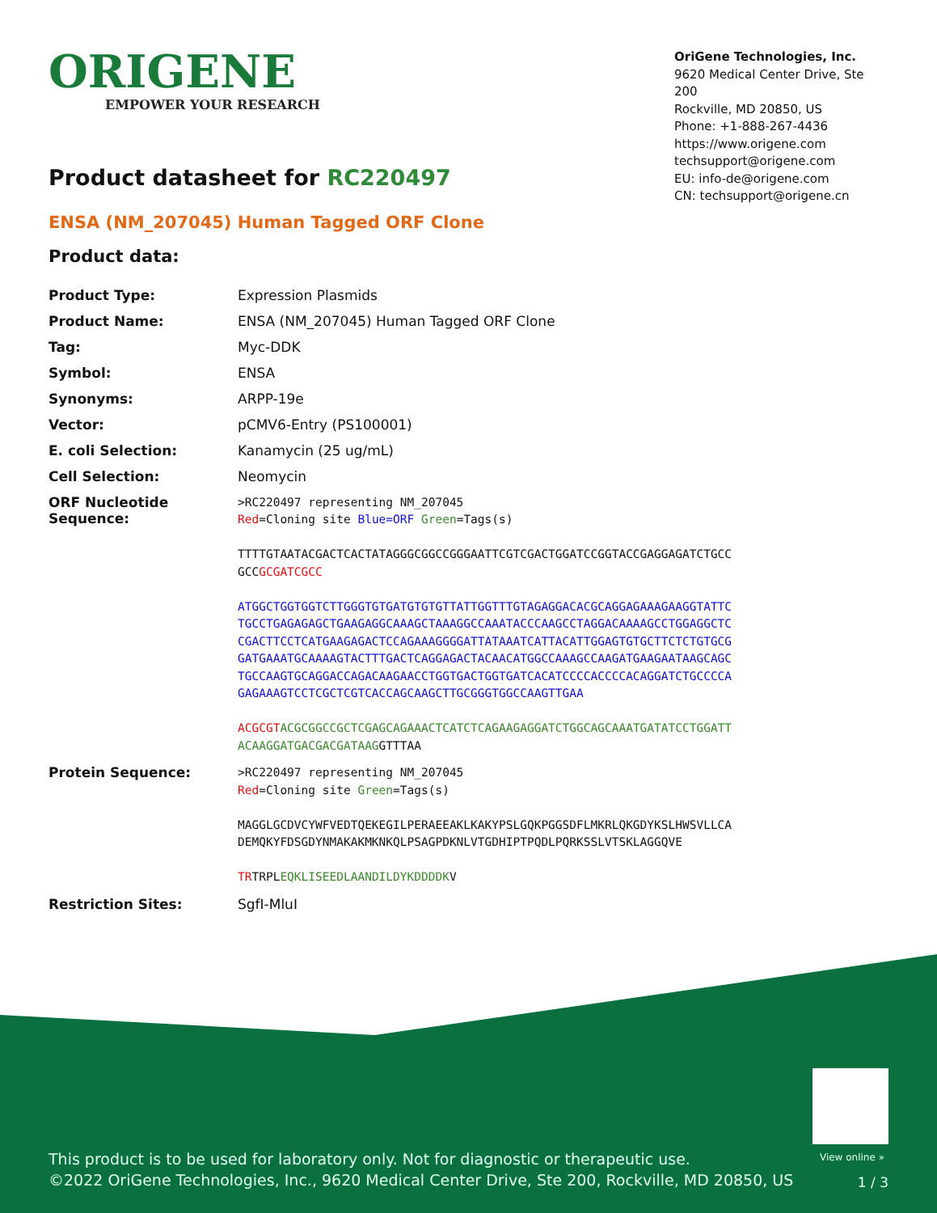ORIGENE
EMPOWER YOUR RESEARCH
OriGene Technologies, Inc.
9620 Medical Center Drive, Ste 200
Rockville, MD 20850, US
Phone: +1-888-267-4436
https://www.origene.com
techsupport@origene.com
EU: info-de@origene.com
CN: techsupport@origene.cn
Product datasheet for RC220497
ENSA (NM_207045) Human Tagged ORF Clone
Product data:
| Product Type: | Expression Plasmids |
| Product Name: | ENSA (NM_207045) Human Tagged ORF Clone |
| Tag: | Myc-DDK |
| Symbol: | ENSA |
| Synonyms: | ARPP-19e |
| Vector: | pCMV6-Entry (PS100001) |
| E. coli Selection: | Kanamycin (25 ug/mL) |
| Cell Selection: | Neomycin |
| ORF Nucleotide Sequence: | >RC220497 representing NM_207045 Red =Cloning site Blue=ORF Green =Tags(s) TTTTGTAATACGACTCACTATAGGGCGGCCGGGAATTCGTCGACTGGATCCGGTACCGAGGAGATCTGCC GCC GCGATCGCC ATGGCTGGTGGTCTTGGGTGTGATGTGTGTTATTGGTTTGTAGAGGACACGCAGGAGAAAGAAGGTATTC TGCCTGAGAGAGCTGAAGAGGCAAAGCTAAAGGCCAAATACCCAAGCCTAGGACAAAAGCCTGGAGGCTC CGACTTCCTCATGAAGAGACTCCAGAAAGGGGATTATAAATCATTACATTGGAGTGTGCTTCTCTGTGCG GATGAAATGCAAAAGTACTTTGACTCAGGAGACTACAACATGGCCAAAGCCAAGATGAAGAATAAGCAGC TGCCAAGTGCAGGACCAGACAAGAACCTGGTGACTGGTGATCACATCCCCACCCCACAGGATCTGCCCCA GAGAAAGTCCTCGCTCGTCACCAGCAAGCTTGCGGGTGGCCAAGTTGAA ACGCGT ACGCGGCCGCTCGAGCAGAAACTCATCTCAGAAGAGGATCTGGCAGCAAATGATATCCTGGATT ACAAGGATGACGACGATAAG GTTTAA |
| Protein Sequence: | >RC220497 representing NM_207045 Red =Cloning site Green =Tags(s) MAGGLGCDVCYWFVEDTQEKEGILPERAEEAKLKAKYPSLGQKPGGSDFLMKRLQKGDYKSLHWSVLLCA DEMQKYFDSGDYNMAKAKMKNKQLPSAGPDKNLVTGDHIPTPQDLPQRKSSLVTSKLAGGQVE TR TRPL EQKLISEEDLAANDILDYKDDDDK V |
| Restriction Sites: | SgfI-MluI |
View online »
This product is to be used for laboratory only. Not for diagnostic or therapeutic use.
©2022 OriGene Technologies, Inc., 9620 Medical Center Drive, Ste 200, Rockville, MD 20850, US
1 / 3